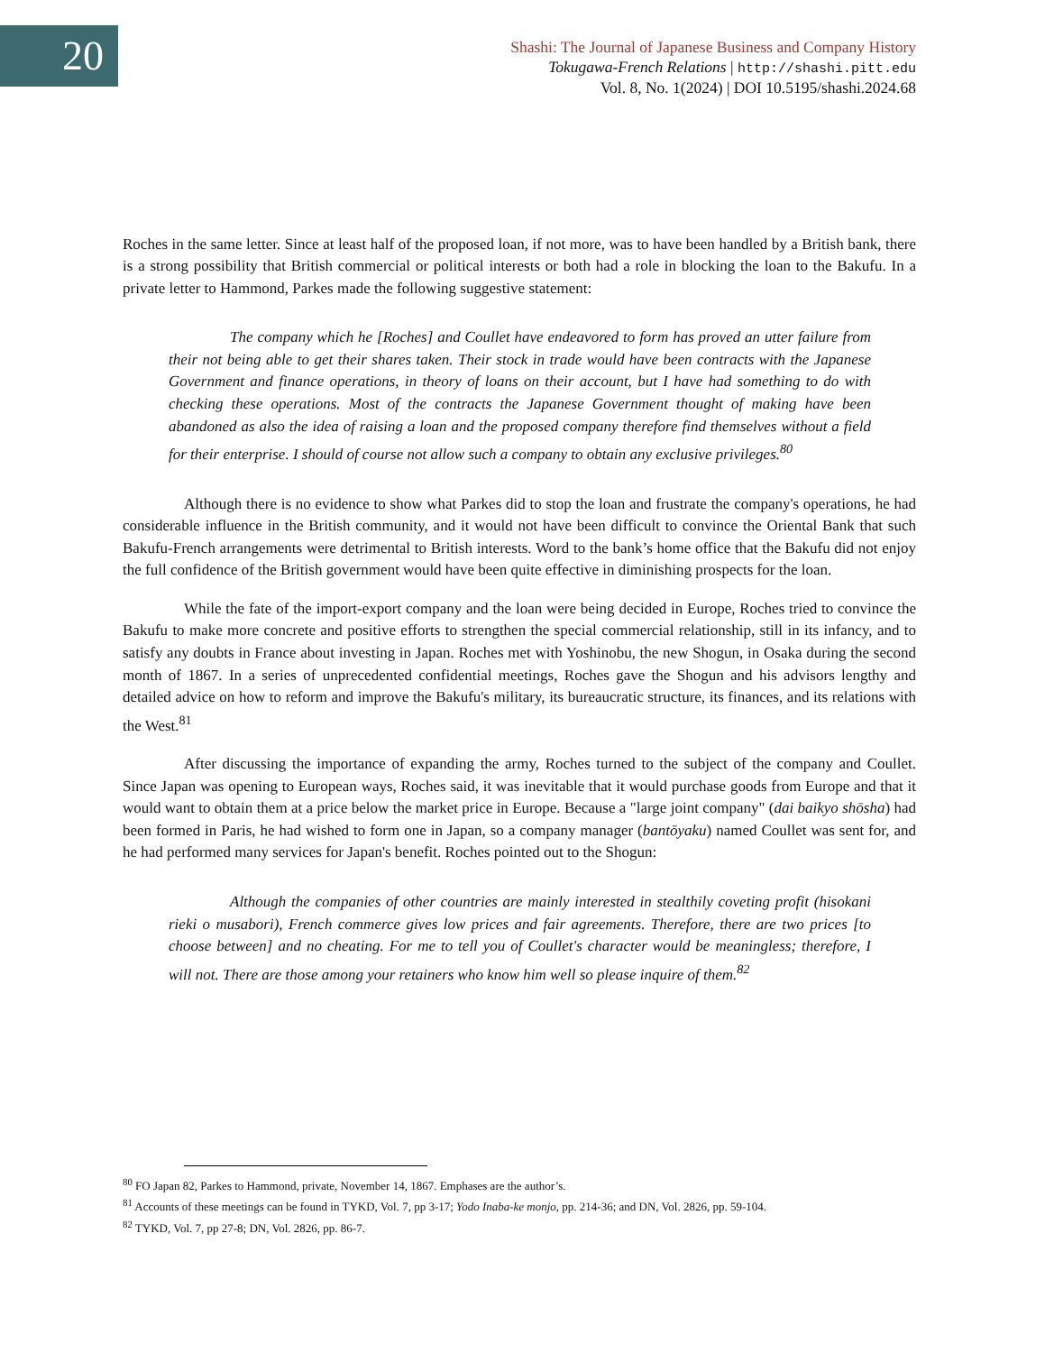20
Shashi: The Journal of Japanese Business and Company History
Tokugawa-French Relations | http://shashi.pitt.edu
Vol. 8, No. 1(2024) | DOI 10.5195/shashi.2024.68
Roches in the same letter. Since at least half of the proposed loan, if not more, was to have been handled by a British bank, there is a strong possibility that British commercial or political interests or both had a role in blocking the loan to the Bakufu. In a private letter to Hammond, Parkes made the following suggestive statement:
The company which he [Roches] and Coullet have endeavored to form has proved an utter failure from their not being able to get their shares taken. Their stock in trade would have been contracts with the Japanese Government and finance operations, in theory of loans on their account, but I have had something to do with checking these operations. Most of the contracts the Japanese Government thought of making have been abandoned as also the idea of raising a loan and the proposed company therefore find themselves without a field for their enterprise. I should of course not allow such a company to obtain any exclusive privileges.<sup>80</sup>
Although there is no evidence to show what Parkes did to stop the loan and frustrate the company's operations, he had considerable influence in the British community, and it would not have been difficult to convince the Oriental Bank that such Bakufu-French arrangements were detrimental to British interests. Word to the bank’s home office that the Bakufu did not enjoy the full confidence of the British government would have been quite effective in diminishing prospects for the loan.
While the fate of the import-export company and the loan were being decided in Europe, Roches tried to convince the Bakufu to make more concrete and positive efforts to strengthen the special commercial relationship, still in its infancy, and to satisfy any doubts in France about investing in Japan. Roches met with Yoshinobu, the new Shogun, in Osaka during the second month of 1867. In a series of unprecedented confidential meetings, Roches gave the Shogun and his advisors lengthy and detailed advice on how to reform and improve the Bakufu's military, its bureaucratic structure, its finances, and its relations with the West.<sup>81</sup>
After discussing the importance of expanding the army, Roches turned to the subject of the company and Coullet. Since Japan was opening to European ways, Roches said, it was inevitable that it would purchase goods from Europe and that it would want to obtain them at a price below the market price in Europe. Because a "large joint company" (dai baikyo shōsha) had been formed in Paris, he had wished to form one in Japan, so a company manager (bantōyaku) named Coullet was sent for, and he had performed many services for Japan's benefit. Roches pointed out to the Shogun:
Although the companies of other countries are mainly interested in stealthily coveting profit (hisokani rieki o musabori), French commerce gives low prices and fair agreements. Therefore, there are two prices [to choose between] and no cheating. For me to tell you of Coullet's character would be meaningless; therefore, I will not. There are those among your retainers who know him well so please inquire of them.<sup>82</sup>
<sup>80</sup> FO Japan 82, Parkes to Hammond, private, November 14, 1867. Emphases are the author’s.
<sup>81</sup> Accounts of these meetings can be found in TYKD, Vol. 7, pp 3-17; Yodo Inaba-ke monjo, pp. 214-36; and DN, Vol. 2826, pp. 59-104.
<sup>82</sup> TYKD, Vol. 7, pp 27-8; DN, Vol. 2826, pp. 86-7.